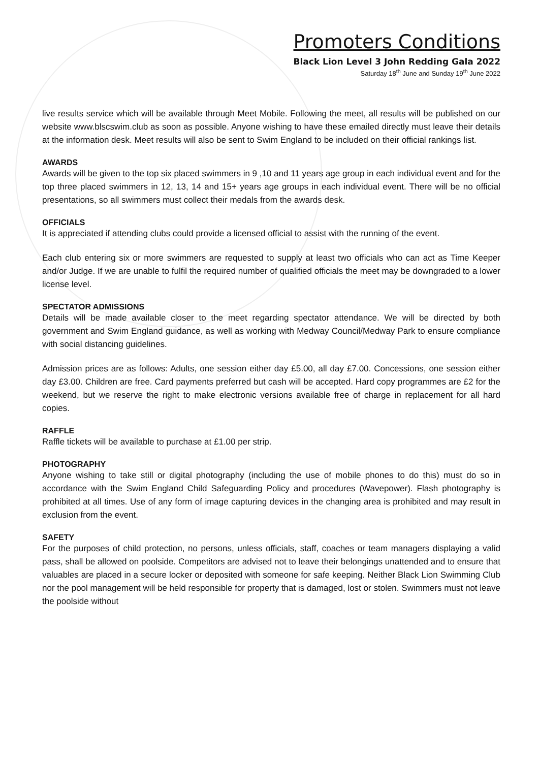Promoters Conditions
Black Lion Level 3 John Redding Gala 2022
Saturday 18<sup>th</sup> June and Sunday 19<sup>th</sup> June 2022
live results service which will be available through Meet Mobile. Following the meet, all results will be published on our website www.blscswim.club as soon as possible. Anyone wishing to have these emailed directly must leave their details at the information desk. Meet results will also be sent to Swim England to be included on their official rankings list.
AWARDS
Awards will be given to the top six placed swimmers in 9 ,10 and 11 years age group in each individual event and for the top three placed swimmers in 12, 13, 14 and 15+ years age groups in each individual event. There will be no official presentations, so all swimmers must collect their medals from the awards desk.
OFFICIALS
It is appreciated if attending clubs could provide a licensed official to assist with the running of the event.
Each club entering six or more swimmers are requested to supply at least two officials who can act as Time Keeper and/or Judge. If we are unable to fulfil the required number of qualified officials the meet may be downgraded to a lower license level.
SPECTATOR ADMISSIONS
Details will be made available closer to the meet regarding spectator attendance. We will be directed by both government and Swim England guidance, as well as working with Medway Council/Medway Park to ensure compliance with social distancing guidelines.
Admission prices are as follows: Adults, one session either day £5.00, all day £7.00. Concessions, one session either day £3.00. Children are free. Card payments preferred but cash will be accepted. Hard copy programmes are £2 for the weekend, but we reserve the right to make electronic versions available free of charge in replacement for all hard copies.
RAFFLE
Raffle tickets will be available to purchase at £1.00 per strip.
PHOTOGRAPHY
Anyone wishing to take still or digital photography (including the use of mobile phones to do this) must do so in accordance with the Swim England Child Safeguarding Policy and procedures (Wavepower). Flash photography is prohibited at all times. Use of any form of image capturing devices in the changing area is prohibited and may result in exclusion from the event.
SAFETY
For the purposes of child protection, no persons, unless officials, staff, coaches or team managers displaying a valid pass, shall be allowed on poolside. Competitors are advised not to leave their belongings unattended and to ensure that valuables are placed in a secure locker or deposited with someone for safe keeping. Neither Black Lion Swimming Club nor the pool management will be held responsible for property that is damaged, lost or stolen. Swimmers must not leave the poolside without